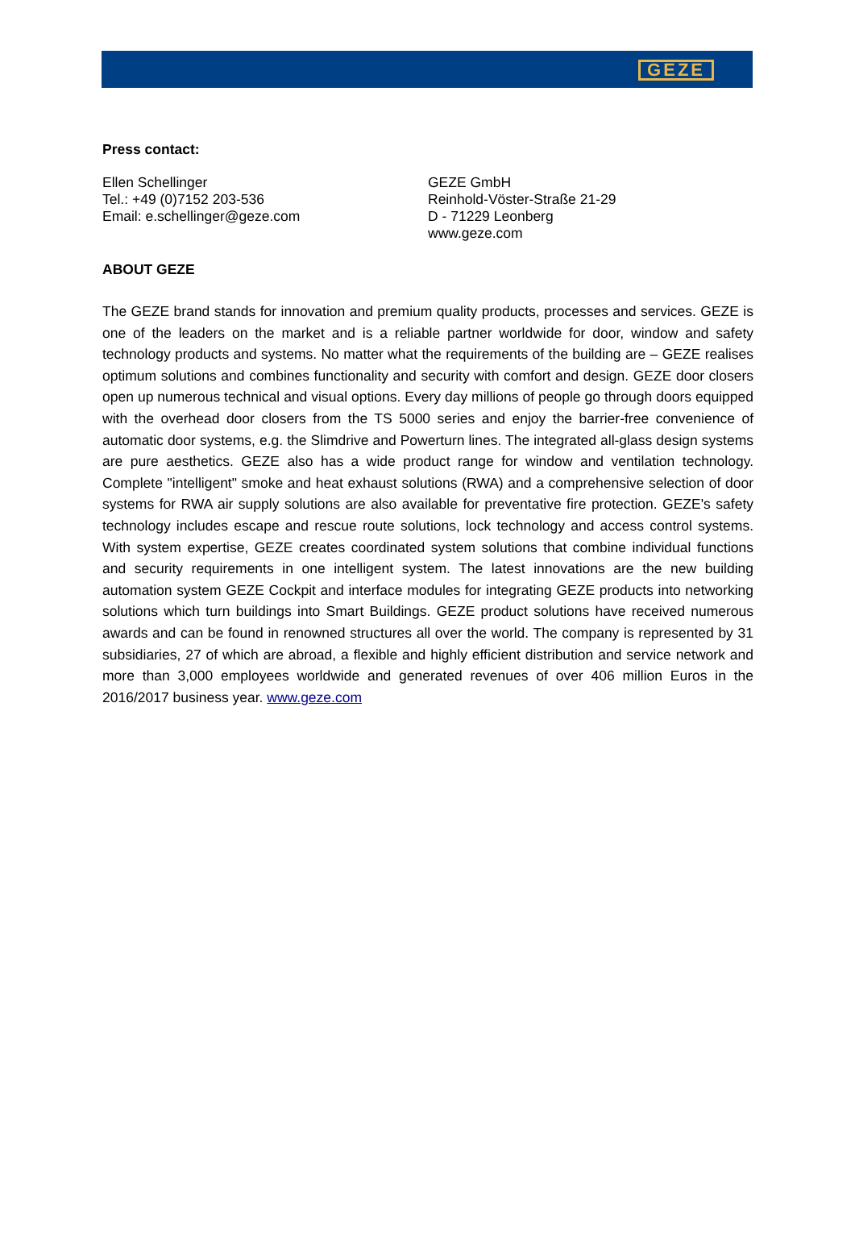GEZE
Press contact:
Ellen Schellinger
Tel.: +49 (0)7152 203-536
Email: e.schellinger@geze.com
GEZE GmbH
Reinhold-Vöster-Straße 21-29
D - 71229 Leonberg
www.geze.com
ABOUT GEZE
The GEZE brand stands for innovation and premium quality products, processes and services. GEZE is one of the leaders on the market and is a reliable partner worldwide for door, window and safety technology products and systems. No matter what the requirements of the building are – GEZE realises optimum solutions and combines functionality and security with comfort and design. GEZE door closers open up numerous technical and visual options. Every day millions of people go through doors equipped with the overhead door closers from the TS 5000 series and enjoy the barrier-free convenience of automatic door systems, e.g. the Slimdrive and Powerturn lines. The integrated all-glass design systems are pure aesthetics. GEZE also has a wide product range for window and ventilation technology. Complete "intelligent" smoke and heat exhaust solutions (RWA) and a comprehensive selection of door systems for RWA air supply solutions are also available for preventative fire protection. GEZE's safety technology includes escape and rescue route solutions, lock technology and access control systems. With system expertise, GEZE creates coordinated system solutions that combine individual functions and security requirements in one intelligent system. The latest innovations are the new building automation system GEZE Cockpit and interface modules for integrating GEZE products into networking solutions which turn buildings into Smart Buildings. GEZE product solutions have received numerous awards and can be found in renowned structures all over the world. The company is represented by 31 subsidiaries, 27 of which are abroad, a flexible and highly efficient distribution and service network and more than 3,000 employees worldwide and generated revenues of over 406 million Euros in the 2016/2017 business year. www.geze.com